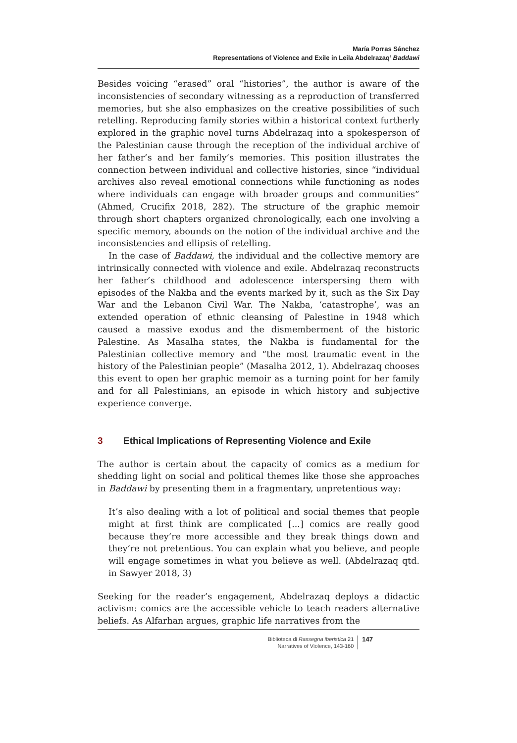María Porras Sánchez
Representations of Violence and Exile in Leila Abdelrazaq’ Baddawi
Besides voicing “erased” oral “histories”, the author is aware of the inconsistencies of secondary witnessing as a reproduction of transferred memories, but she also emphasizes on the creative possibilities of such retelling. Reproducing family stories within a historical context furtherly explored in the graphic novel turns Abdelrazaq into a spokesperson of the Palestinian cause through the reception of the individual archive of her father’s and her family’s memories. This position illustrates the connection between individual and collective histories, since “individual archives also reveal emotional connections while functioning as nodes where individuals can engage with broader groups and communities” (Ahmed, Crucifix 2018, 282). The structure of the graphic memoir through short chapters organized chronologically, each one involving a specific memory, abounds on the notion of the individual archive and the inconsistencies and ellipsis of retelling.
In the case of Baddawi, the individual and the collective memory are intrinsically connected with violence and exile. Abdelrazaq reconstructs her father’s childhood and adolescence interspersing them with episodes of the Nakba and the events marked by it, such as the Six Day War and the Lebanon Civil War. The Nakba, ‘catastrophe’, was an extended operation of ethnic cleansing of Palestine in 1948 which caused a massive exodus and the dismemberment of the historic Palestine. As Masalha states, the Nakba is fundamental for the Palestinian collective memory and “the most traumatic event in the history of the Palestinian people” (Masalha 2012, 1). Abdelrazaq chooses this event to open her graphic memoir as a turning point for her family and for all Palestinians, an episode in which history and subjective experience converge.
3 Ethical Implications of Representing Violence and Exile
The author is certain about the capacity of comics as a medium for shedding light on social and political themes like those she approaches in Baddawi by presenting them in a fragmentary, unpretentious way:
It’s also dealing with a lot of political and social themes that people might at first think are complicated [...] comics are really good because they’re more accessible and they break things down and they’re not pretentious. You can explain what you believe, and people will engage sometimes in what you believe as well. (Abdelrazaq qtd. in Sawyer 2018, 3)
Seeking for the reader’s engagement, Abdelrazaq deploys a didactic activism: comics are the accessible vehicle to teach readers alternative beliefs. As Alfarhan argues, graphic life narratives from the
Biblioteca di Rassegna iberistica 21
Narratives of Violence, 143-160
147